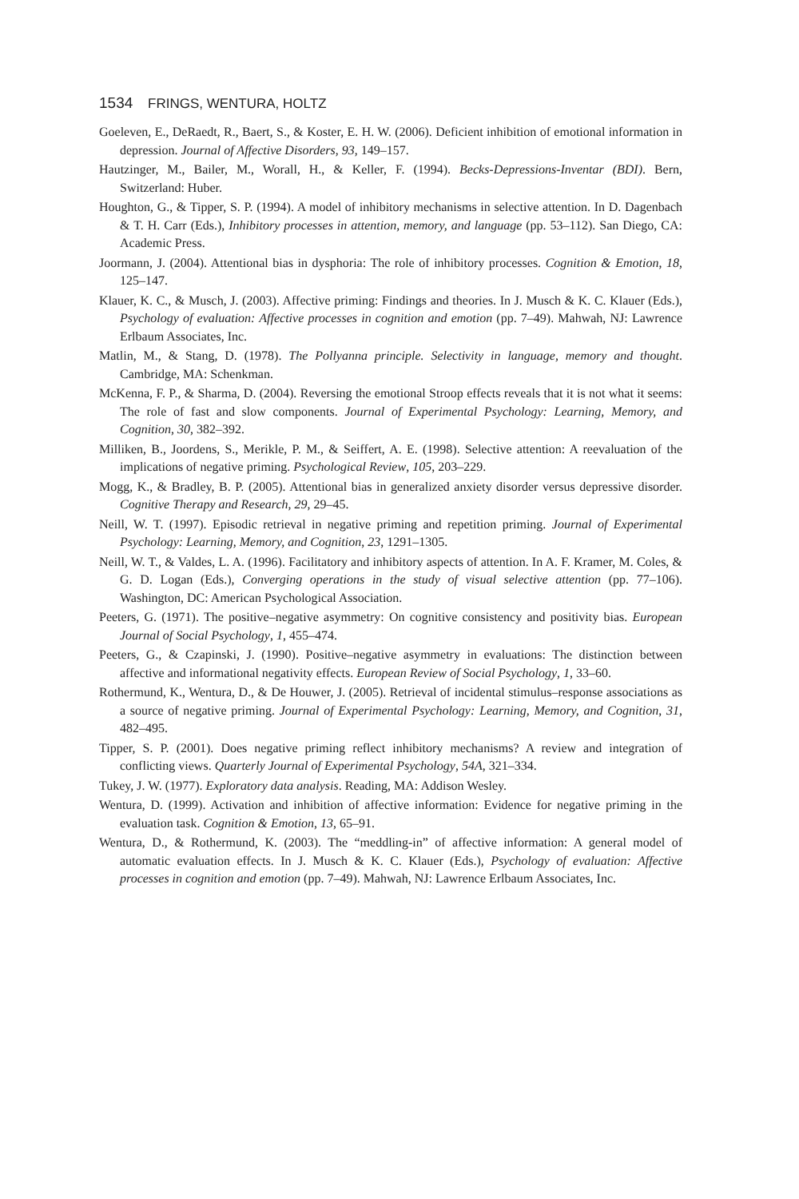1534 FRINGS, WENTURA, HOLTZ
Goeleven, E., DeRaedt, R., Baert, S., & Koster, E. H. W. (2006). Deficient inhibition of emotional information in depression. Journal of Affective Disorders, 93, 149–157.
Hautzinger, M., Bailer, M., Worall, H., & Keller, F. (1994). Becks-Depressions-Inventar (BDI). Bern, Switzerland: Huber.
Houghton, G., & Tipper, S. P. (1994). A model of inhibitory mechanisms in selective attention. In D. Dagenbach & T. H. Carr (Eds.), Inhibitory processes in attention, memory, and language (pp. 53–112). San Diego, CA: Academic Press.
Joormann, J. (2004). Attentional bias in dysphoria: The role of inhibitory processes. Cognition & Emotion, 18, 125–147.
Klauer, K. C., & Musch, J. (2003). Affective priming: Findings and theories. In J. Musch & K. C. Klauer (Eds.), Psychology of evaluation: Affective processes in cognition and emotion (pp. 7–49). Mahwah, NJ: Lawrence Erlbaum Associates, Inc.
Matlin, M., & Stang, D. (1978). The Pollyanna principle. Selectivity in language, memory and thought. Cambridge, MA: Schenkman.
McKenna, F. P., & Sharma, D. (2004). Reversing the emotional Stroop effects reveals that it is not what it seems: The role of fast and slow components. Journal of Experimental Psychology: Learning, Memory, and Cognition, 30, 382–392.
Milliken, B., Joordens, S., Merikle, P. M., & Seiffert, A. E. (1998). Selective attention: A reevaluation of the implications of negative priming. Psychological Review, 105, 203–229.
Mogg, K., & Bradley, B. P. (2005). Attentional bias in generalized anxiety disorder versus depressive disorder. Cognitive Therapy and Research, 29, 29–45.
Neill, W. T. (1997). Episodic retrieval in negative priming and repetition priming. Journal of Experimental Psychology: Learning, Memory, and Cognition, 23, 1291–1305.
Neill, W. T., & Valdes, L. A. (1996). Facilitatory and inhibitory aspects of attention. In A. F. Kramer, M. Coles, & G. D. Logan (Eds.), Converging operations in the study of visual selective attention (pp. 77–106). Washington, DC: American Psychological Association.
Peeters, G. (1971). The positive–negative asymmetry: On cognitive consistency and positivity bias. European Journal of Social Psychology, 1, 455–474.
Peeters, G., & Czapinski, J. (1990). Positive–negative asymmetry in evaluations: The distinction between affective and informational negativity effects. European Review of Social Psychology, 1, 33–60.
Rothermund, K., Wentura, D., & De Houwer, J. (2005). Retrieval of incidental stimulus–response associations as a source of negative priming. Journal of Experimental Psychology: Learning, Memory, and Cognition, 31, 482–495.
Tipper, S. P. (2001). Does negative priming reflect inhibitory mechanisms? A review and integration of conflicting views. Quarterly Journal of Experimental Psychology, 54A, 321–334.
Tukey, J. W. (1977). Exploratory data analysis. Reading, MA: Addison Wesley.
Wentura, D. (1999). Activation and inhibition of affective information: Evidence for negative priming in the evaluation task. Cognition & Emotion, 13, 65–91.
Wentura, D., & Rothermund, K. (2003). The “meddling-in” of affective information: A general model of automatic evaluation effects. In J. Musch & K. C. Klauer (Eds.), Psychology of evaluation: Affective processes in cognition and emotion (pp. 7–49). Mahwah, NJ: Lawrence Erlbaum Associates, Inc.